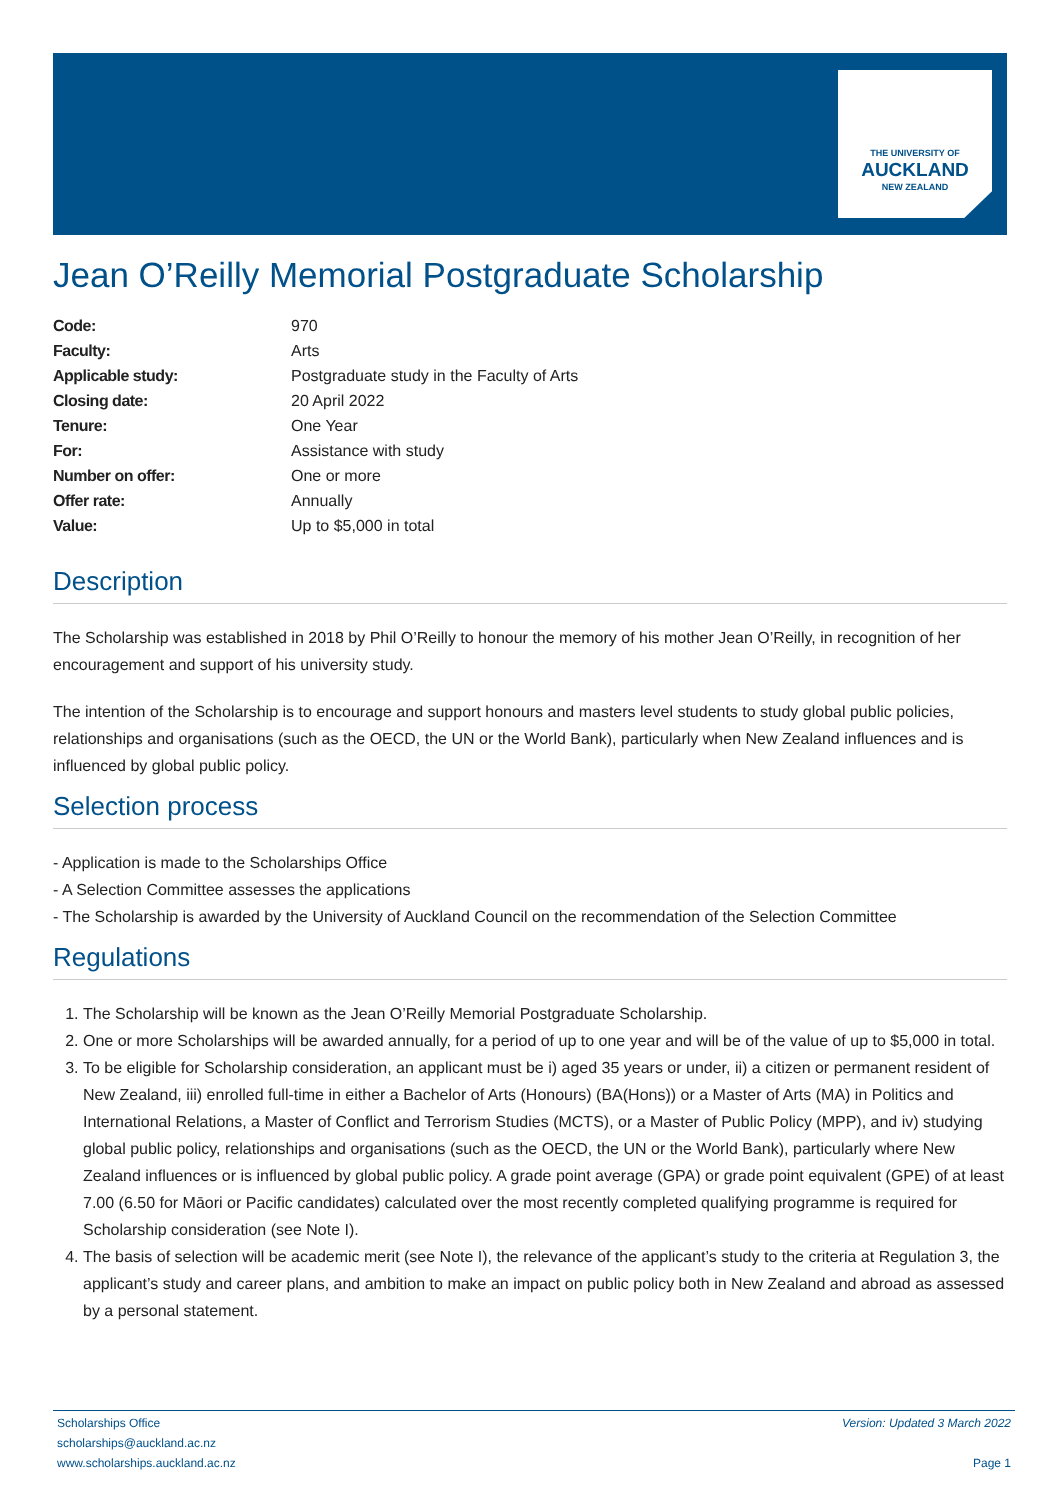THE UNIVERSITY OF
AUCKLAND
NEW ZEALAND
Jean O’Reilly Memorial Postgraduate Scholarship
| Code: | 970 |
| Faculty: | Arts |
| Applicable study: | Postgraduate study in the Faculty of Arts |
| Closing date: | 20 April 2022 |
| Tenure: | One Year |
| For: | Assistance with study |
| Number on offer: | One or more |
| Offer rate: | Annually |
| Value: | Up to $5,000 in total |
Description
The Scholarship was established in 2018 by Phil O’Reilly to honour the memory of his mother Jean O’Reilly, in recognition of her encouragement and support of his university study.
The intention of the Scholarship is to encourage and support honours and masters level students to study global public policies, relationships and organisations (such as the OECD, the UN or the World Bank), particularly when New Zealand influences and is influenced by global public policy.
Selection process
- Application is made to the Scholarships Office
- A Selection Committee assesses the applications
- The Scholarship is awarded by the University of Auckland Council on the recommendation of the Selection Committee
Regulations
1. The Scholarship will be known as the Jean O’Reilly Memorial Postgraduate Scholarship.
2. One or more Scholarships will be awarded annually, for a period of up to one year and will be of the value of up to $5,000 in total.
3. To be eligible for Scholarship consideration, an applicant must be i) aged 35 years or under, ii) a citizen or permanent resident of New Zealand, iii) enrolled full-time in either a Bachelor of Arts (Honours) (BA(Hons)) or a Master of Arts (MA) in Politics and International Relations, a Master of Conflict and Terrorism Studies (MCTS), or a Master of Public Policy (MPP), and iv) studying global public policy, relationships and organisations (such as the OECD, the UN or the World Bank), particularly where New Zealand influences or is influenced by global public policy. A grade point average (GPA) or grade point equivalent (GPE) of at least 7.00 (6.50 for Māori or Pacific candidates) calculated over the most recently completed qualifying programme is required for Scholarship consideration (see Note I).
4. The basis of selection will be academic merit (see Note I), the relevance of the applicant’s study to the criteria at Regulation 3, the applicant’s study and career plans, and ambition to make an impact on public policy both in New Zealand and abroad as assessed by a personal statement.
Scholarships Office
scholarships@auckland.ac.nz
www.scholarships.auckland.ac.nz
Version: Updated 3 March 2022
Page 1